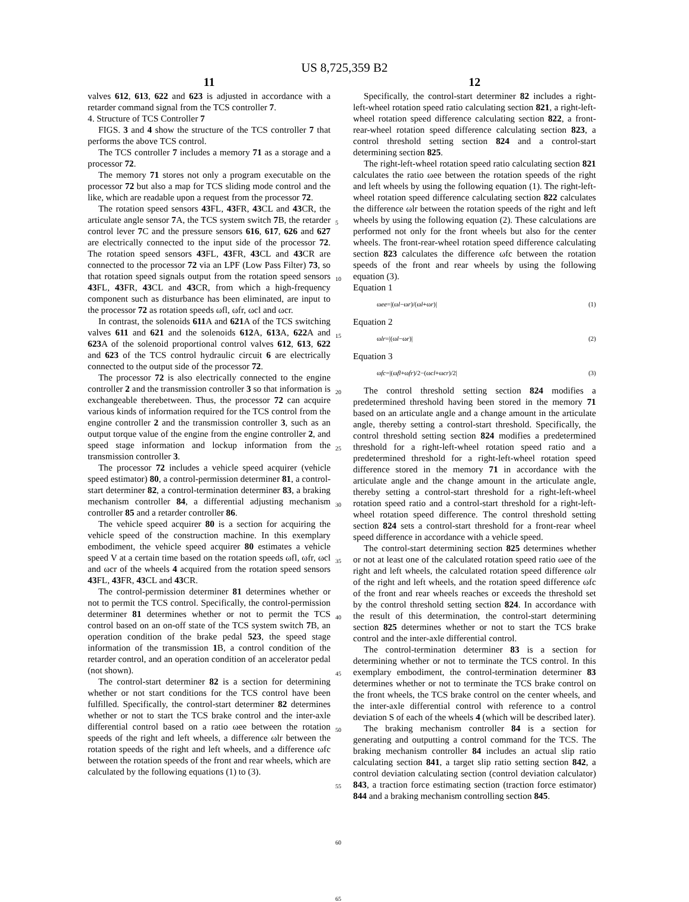US 8,725,359 B2
11
valves 612, 613, 622 and 623 is adjusted in accordance with a retarder command signal from the TCS controller 7.
4. Structure of TCS Controller 7
FIGS. 3 and 4 show the structure of the TCS controller 7 that performs the above TCS control.
The TCS controller 7 includes a memory 71 as a storage and a processor 72.
The memory 71 stores not only a program executable on the processor 72 but also a map for TCS sliding mode control and the like, which are readable upon a request from the processor 72.
The rotation speed sensors 43 FL, 43 FR, 43 CL and 43 CR, the articulate angle sensor 7 A, the TCS system switch 7 B, the retarder control lever 7 C and the pressure sensors 616, 617, 626 and 627 are electrically connected to the input side of the processor 72. The rotation speed sensors 43 FL, 43 FR, 43 CL and 43 CR are connected to the processor 72 via an LPF (Low Pass Filter) 73, so that rotation speed signals output from the rotation speed sensors 43 FL, 43 FR, 43 CL and 43 CR, from which a high-frequency component such as disturbance has been eliminated, are input to the processor 72 as rotation speeds ωfl, ωfr, ωcl and ωcr.
In contrast, the solenoids 611 A and 621 A of the TCS switching valves 611 and 621 and the solenoids 612 A, 613 A, 622 A and 623 A of the solenoid proportional control valves 612, 613, 622 and 623 of the TCS control hydraulic circuit 6 are electrically connected to the output side of the processor 72.
The processor 72 is also electrically connected to the engine controller 2 and the transmission controller 3 so that information is exchangeable therebetween. Thus, the processor 72 can acquire various kinds of information required for the TCS control from the engine controller 2 and the transmission controller 3, such as an output torque value of the engine from the engine controller 2, and speed stage information and lockup information from the transmission controller 3.
The processor 72 includes a vehicle speed acquirer (vehicle speed estimator) 80, a control-permission determiner 81, a control-start determiner 82, a control-termination determiner 83, a braking mechanism controller 84, a differential adjusting mechanism controller 85 and a retarder controller 86.
The vehicle speed acquirer 80 is a section for acquiring the vehicle speed of the construction machine. In this exemplary embodiment, the vehicle speed acquirer 80 estimates a vehicle speed V at a certain time based on the rotation speeds ωfl, ωfr, ωcl and ωcr of the wheels 4 acquired from the rotation speed sensors 43 FL, 43 FR, 43 CL and 43 CR.
The control-permission determiner 81 determines whether or not to permit the TCS control. Specifically, the control-permission determiner 81 determines whether or not to permit the TCS control based on an on-off state of the TCS system switch 7 B, an operation condition of the brake pedal 523, the speed stage information of the transmission 1 B, a control condition of the retarder control, and an operation condition of an accelerator pedal (not shown).
The control-start determiner 82 is a section for determining whether or not start conditions for the TCS control have been fulfilled. Specifically, the control-start determiner 82 determines whether or not to start the TCS brake control and the inter-axle differential control based on a ratio ωee between the rotation speeds of the right and left wheels, a difference ωlr between the rotation speeds of the right and left wheels, and a difference ωfc between the rotation speeds of the front and rear wheels, which are calculated by the following equations (1) to (3).
5
10
15
20
25
30
35
40
45
50
55
60
65
12
Specifically, the control-start determiner 82 includes a right-left-wheel rotation speed ratio calculating section 821, a right-left-wheel rotation speed difference calculating section 822, a front-rear-wheel rotation speed difference calculating section 823, a control threshold setting section 824 and a control-start determining section 825.
The right-left-wheel rotation speed ratio calculating section 821 calculates the ratio ωee between the rotation speeds of the right and left wheels by using the following equation (1). The right-left-wheel rotation speed difference calculating section 822 calculates the difference ωlr between the rotation speeds of the right and left wheels by using the following equation (2). These calculations are performed not only for the front wheels but also for the center wheels. The front-rear-wheel rotation speed difference calculating section 823 calculates the difference ωfc between the rotation speeds of the front and rear wheels by using the following equation (3).
Equation 1
ωee=|(ωl−ωr)/(ωl+ωr)| (1)
Equation 2
ωlr=|(ωl−ωr)| (2)
Equation 3
ωfc=|(ωfl+ωfr)/2−(ωcl+ωcr)/2| (3)
The control threshold setting section 824 modifies a predetermined threshold having been stored in the memory 71 based on an articulate angle and a change amount in the articulate angle, thereby setting a control-start threshold. Specifically, the control threshold setting section 824 modifies a predetermined threshold for a right-left-wheel rotation speed ratio and a predetermined threshold for a right-left-wheel rotation speed difference stored in the memory 71 in accordance with the articulate angle and the change amount in the articulate angle, thereby setting a control-start threshold for a right-left-wheel rotation speed ratio and a control-start threshold for a right-left-wheel rotation speed difference. The control threshold setting section 824 sets a control-start threshold for a front-rear wheel speed difference in accordance with a vehicle speed.
The control-start determining section 825 determines whether or not at least one of the calculated rotation speed ratio ωee of the right and left wheels, the calculated rotation speed difference ωlr of the right and left wheels, and the rotation speed difference ωfc of the front and rear wheels reaches or exceeds the threshold set by the control threshold setting section 824. In accordance with the result of this determination, the control-start determining section 825 determines whether or not to start the TCS brake control and the inter-axle differential control.
The control-termination determiner 83 is a section for determining whether or not to terminate the TCS control. In this exemplary embodiment, the control-termination determiner 83 determines whether or not to terminate the TCS brake control on the front wheels, the TCS brake control on the center wheels, and the inter-axle differential control with reference to a control deviation S of each of the wheels 4 (which will be described later).
The braking mechanism controller 84 is a section for generating and outputting a control command for the TCS. The braking mechanism controller 84 includes an actual slip ratio calculating section 841, a target slip ratio setting section 842, a control deviation calculating section (control deviation calculator) 843, a traction force estimating section (traction force estimator) 844 and a braking mechanism controlling section 845.